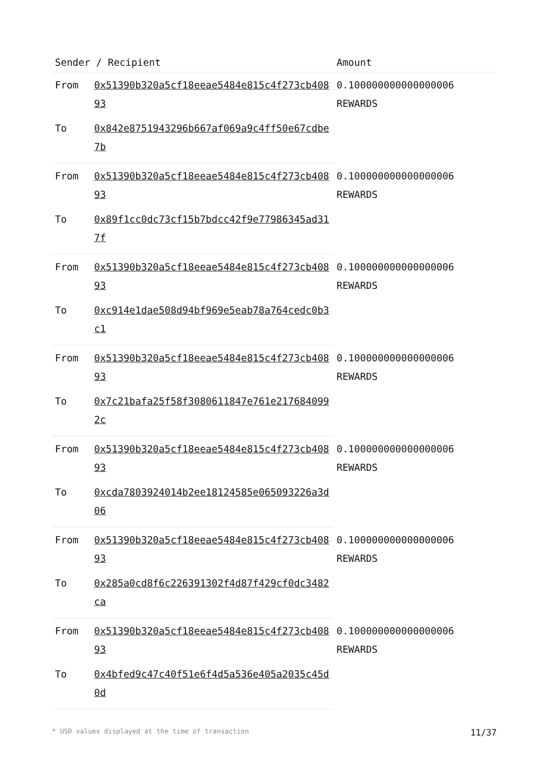| Sender / Recipient | | Amount |
| --- | --- | --- |
| From | 0x51390b320a5cf18eeae5484e815c4f273cb40893 | 0.100000000000000006 REWARDS |
| To | 0x842e8751943296b667af069a9c4ff50e67cdbe7b | |
| From | 0x51390b320a5cf18eeae5484e815c4f273cb40893 | 0.100000000000000006 REWARDS |
| To | 0x89f1cc0dc73cf15b7bdcc42f9e77986345ad317f | |
| From | 0x51390b320a5cf18eeae5484e815c4f273cb40893 | 0.100000000000000006 REWARDS |
| To | 0xc914e1dae508d94bf969e5eab78a764cedc0b3c1 | |
| From | 0x51390b320a5cf18eeae5484e815c4f273cb40893 | 0.100000000000000006 REWARDS |
| To | 0x7c21bafa25f58f3080611847e761e2176840992c | |
| From | 0x51390b320a5cf18eeae5484e815c4f273cb40893 | 0.100000000000000006 REWARDS |
| To | 0xcda7803924014b2ee18124585e065093226a3d06 | |
| From | 0x51390b320a5cf18eeae5484e815c4f273cb40893 | 0.100000000000000006 REWARDS |
| To | 0x285a0cd8f6c226391302f4d87f429cf0dc3482ca | |
| From | 0x51390b320a5cf18eeae5484e815c4f273cb40893 | 0.100000000000000006 REWARDS |
| To | 0x4bfed9c47c40f51e6f4d5a536e405a2035c45d0d | |
* USD values displayed at the time of transaction 11/37